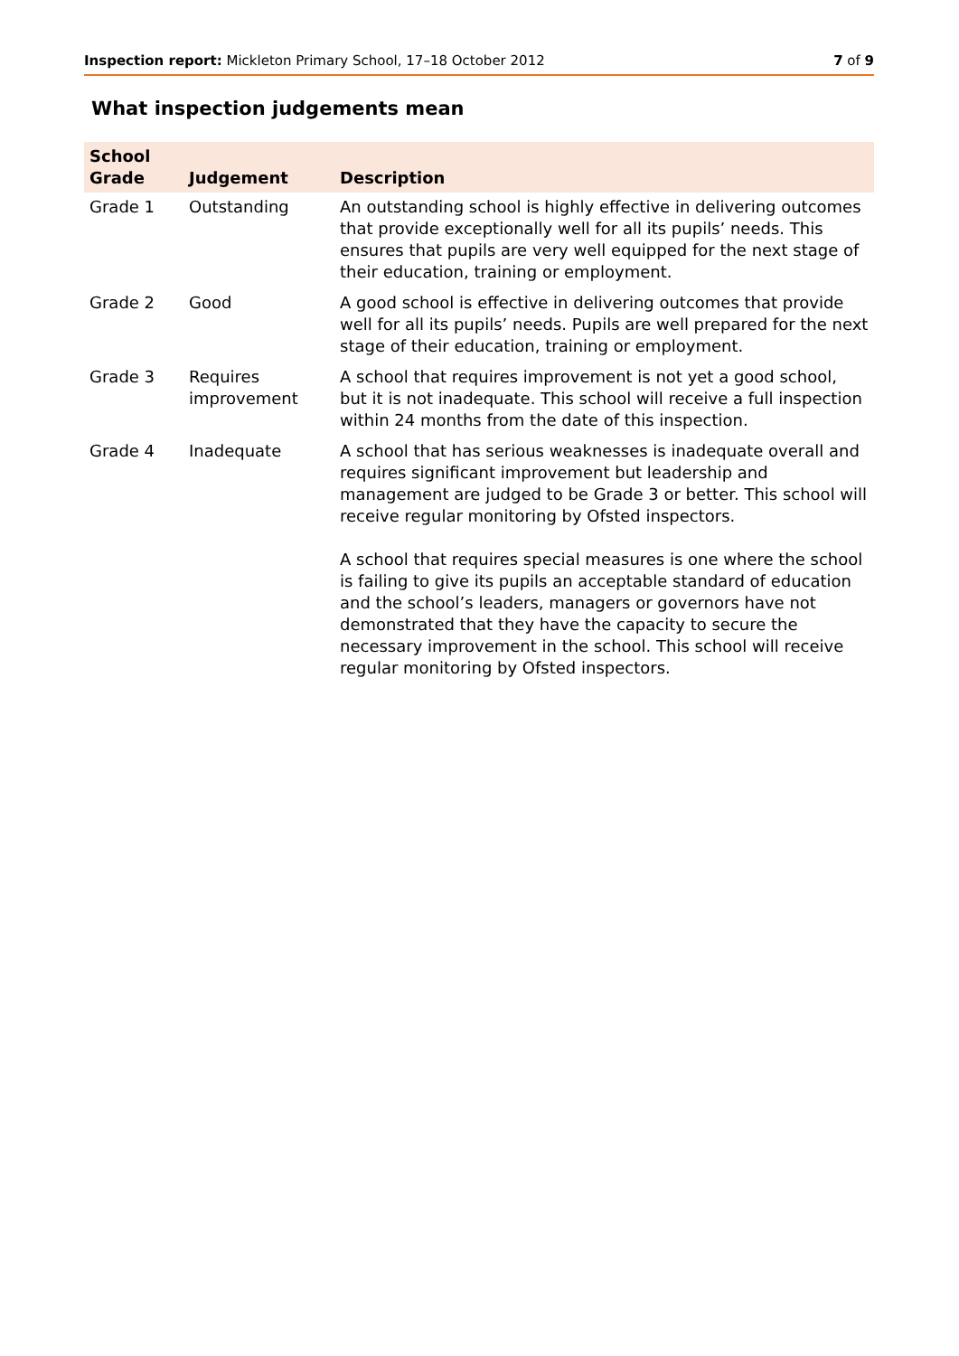Inspection report: Mickleton Primary School, 17–18 October 2012 7 of 9
What inspection judgements mean
| School Grade | Judgement | Description |
| --- | --- | --- |
| Grade 1 | Outstanding | An outstanding school is highly effective in delivering outcomes that provide exceptionally well for all its pupils’ needs. This ensures that pupils are very well equipped for the next stage of their education, training or employment. |
| Grade 2 | Good | A good school is effective in delivering outcomes that provide well for all its pupils’ needs. Pupils are well prepared for the next stage of their education, training or employment. |
| Grade 3 | Requires improvement | A school that requires improvement is not yet a good school, but it is not inadequate. This school will receive a full inspection within 24 months from the date of this inspection. |
| Grade 4 | Inadequate | A school that has serious weaknesses is inadequate overall and requires significant improvement but leadership and management are judged to be Grade 3 or better. This school will receive regular monitoring by Ofsted inspectors. A school that requires special measures is one where the school is failing to give its pupils an acceptable standard of education and the school’s leaders, managers or governors have not demonstrated that they have the capacity to secure the necessary improvement in the school. This school will receive regular monitoring by Ofsted inspectors. |